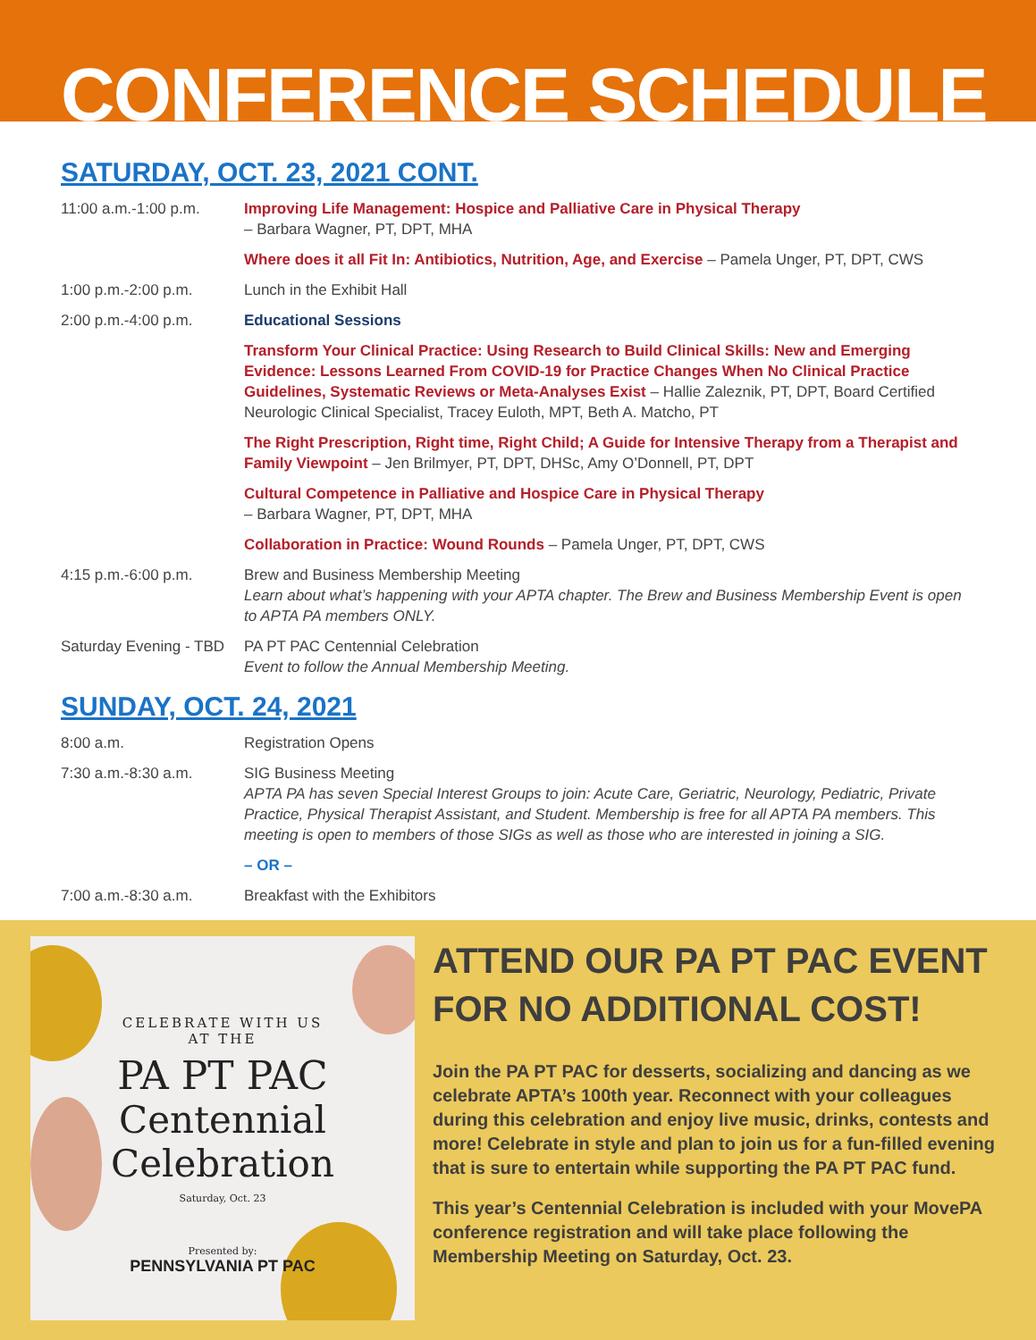CONFERENCE SCHEDULE
SATURDAY, OCT. 23, 2021 CONT.
11:00 a.m.-1:00 p.m. Improving Life Management: Hospice and Palliative Care in Physical Therapy
– Barbara Wagner, PT, DPT, MHA
Where does it all Fit In: Antibiotics, Nutrition, Age, and Exercise – Pamela Unger, PT, DPT, CWS
1:00 p.m.-2:00 p.m. Lunch in the Exhibit Hall
2:00 p.m.-4:00 p.m. Educational Sessions
Transform Your Clinical Practice: Using Research to Build Clinical Skills: New and Emerging Evidence: Lessons Learned From COVID-19 for Practice Changes When No Clinical Practice Guidelines, Systematic Reviews or Meta-Analyses Exist – Hallie Zaleznik, PT, DPT, Board Certified Neurologic Clinical Specialist, Tracey Euloth, MPT, Beth A. Matcho, PT
The Right Prescription, Right time, Right Child; A Guide for Intensive Therapy from a Therapist and Family Viewpoint – Jen Brilmyer, PT, DPT, DHSc, Amy O’Donnell, PT, DPT
Cultural Competence in Palliative and Hospice Care in Physical Therapy
– Barbara Wagner, PT, DPT, MHA
Collaboration in Practice: Wound Rounds – Pamela Unger, PT, DPT, CWS
4:15 p.m.-6:00 p.m. Brew and Business Membership Meeting
Learn about what’s happening with your APTA chapter. The Brew and Business Membership Event is open to APTA PA members ONLY.
Saturday Evening - TBD
PA PT PAC Centennial Celebration
Event to follow the Annual Membership Meeting.
SUNDAY, OCT. 24, 2021
8:00 a.m. Registration Opens
7:30 a.m.-8:30 a.m. SIG Business Meeting
APTA PA has seven Special Interest Groups to join: Acute Care, Geriatric, Neurology, Pediatric, Private Practice, Physical Therapist Assistant, and Student. Membership is free for all APTA PA members. This meeting is open to members of those SIGs as well as those who are interested in joining a SIG.
– OR –
7:00 a.m.-8:30 a.m. Breakfast with the Exhibitors
CELEBRATE WITH US
AT THE
PA PT PAC
Centennial
Celebration
Saturday, Oct. 23
Presented by:
PENNSYLVANIA PT PAC
ATTEND OUR PA PT PAC EVENT FOR NO ADDITIONAL COST!
Join the PA PT PAC for desserts, socializing and dancing as we celebrate APTA’s 100th year. Reconnect with your colleagues during this celebration and enjoy live music, drinks, contests and more! Celebrate in style and plan to join us for a fun-filled evening that is sure to entertain while supporting the PA PT PAC fund.
This year’s Centennial Celebration is included with your MovePA conference registration and will take place following the Membership Meeting on Saturday, Oct. 23.